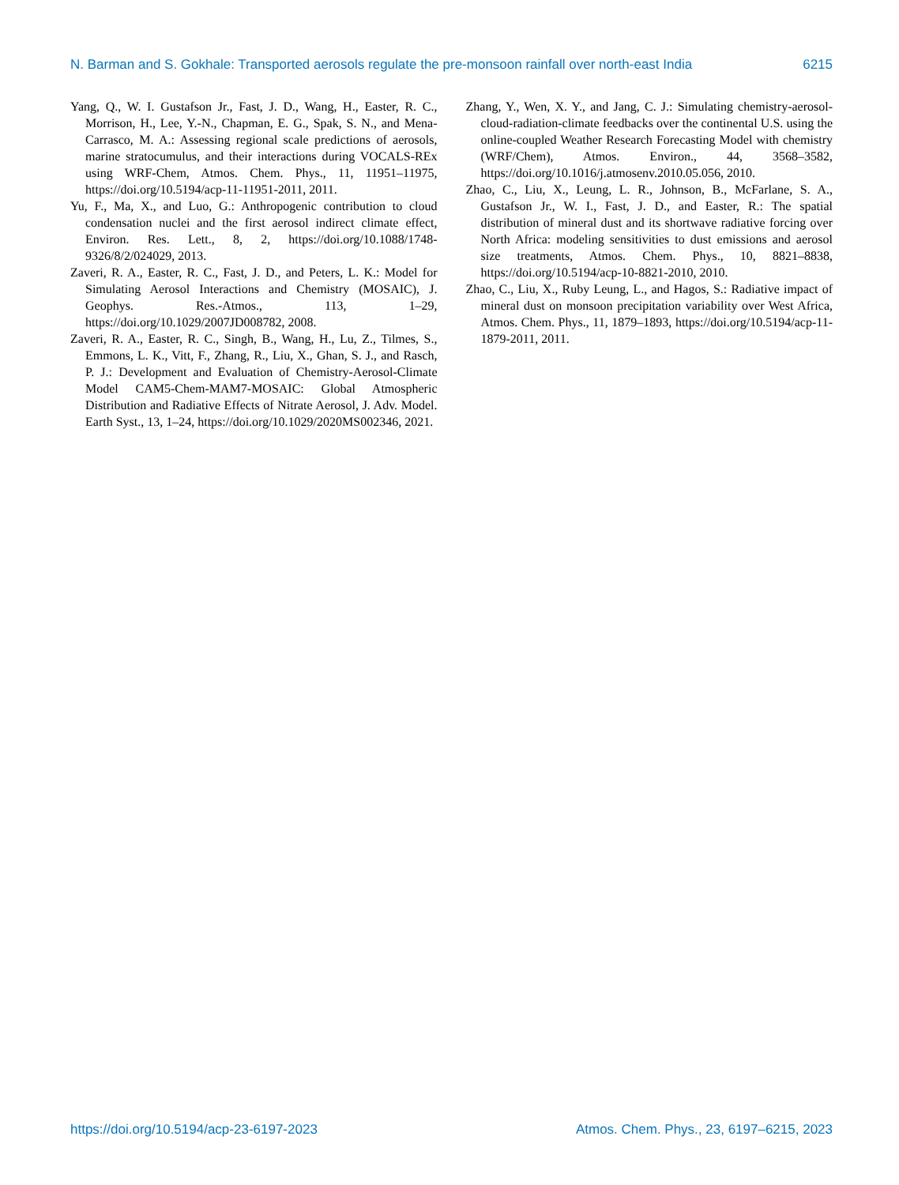N. Barman and S. Gokhale: Transported aerosols regulate the pre-monsoon rainfall over north-east India 6215
Yang, Q., W. I. Gustafson Jr., Fast, J. D., Wang, H., Easter, R. C., Morrison, H., Lee, Y.-N., Chapman, E. G., Spak, S. N., and Mena-Carrasco, M. A.: Assessing regional scale predictions of aerosols, marine stratocumulus, and their interactions during VOCALS-REx using WRF-Chem, Atmos. Chem. Phys., 11, 11951–11975, https://doi.org/10.5194/acp-11-11951-2011, 2011.
Yu, F., Ma, X., and Luo, G.: Anthropogenic contribution to cloud condensation nuclei and the first aerosol indirect climate effect, Environ. Res. Lett., 8, 2, https://doi.org/10.1088/1748-9326/8/2/024029, 2013.
Zaveri, R. A., Easter, R. C., Fast, J. D., and Peters, L. K.: Model for Simulating Aerosol Interactions and Chemistry (MOSAIC), J. Geophys. Res.-Atmos., 113, 1–29, https://doi.org/10.1029/2007JD008782, 2008.
Zaveri, R. A., Easter, R. C., Singh, B., Wang, H., Lu, Z., Tilmes, S., Emmons, L. K., Vitt, F., Zhang, R., Liu, X., Ghan, S. J., and Rasch, P. J.: Development and Evaluation of Chemistry-Aerosol-Climate Model CAM5-Chem-MAM7-MOSAIC: Global Atmospheric Distribution and Radiative Effects of Nitrate Aerosol, J. Adv. Model. Earth Syst., 13, 1–24, https://doi.org/10.1029/2020MS002346, 2021.
Zhang, Y., Wen, X. Y., and Jang, C. J.: Simulating chemistry-aerosol-cloud-radiation-climate feedbacks over the continental U.S. using the online-coupled Weather Research Forecasting Model with chemistry (WRF/Chem), Atmos. Environ., 44, 3568–3582, https://doi.org/10.1016/j.atmosenv.2010.05.056, 2010.
Zhao, C., Liu, X., Leung, L. R., Johnson, B., McFarlane, S. A., Gustafson Jr., W. I., Fast, J. D., and Easter, R.: The spatial distribution of mineral dust and its shortwave radiative forcing over North Africa: modeling sensitivities to dust emissions and aerosol size treatments, Atmos. Chem. Phys., 10, 8821–8838, https://doi.org/10.5194/acp-10-8821-2010, 2010.
Zhao, C., Liu, X., Ruby Leung, L., and Hagos, S.: Radiative impact of mineral dust on monsoon precipitation variability over West Africa, Atmos. Chem. Phys., 11, 1879–1893, https://doi.org/10.5194/acp-11-1879-2011, 2011.
https://doi.org/10.5194/acp-23-6197-2023 Atmos. Chem. Phys., 23, 6197–6215, 2023